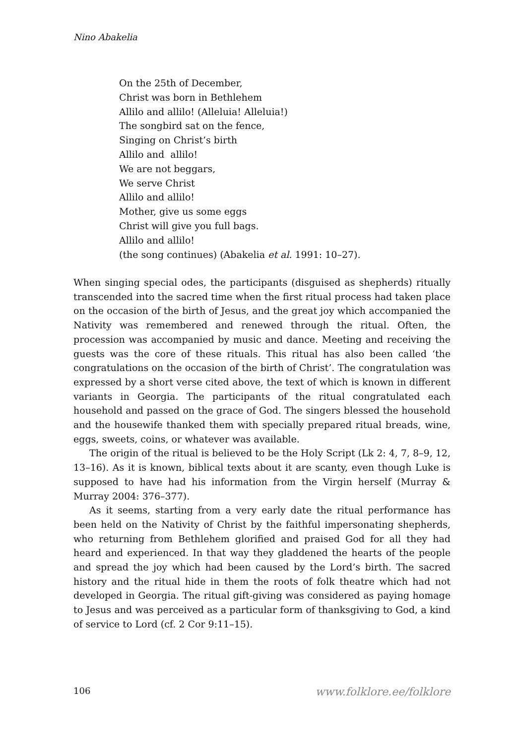Nino Abakelia
On the 25th of December,
Christ was born in Bethlehem
Allilo and allilo! (Alleluia! Alleluia!)
The songbird sat on the fence,
Singing on Christ’s birth
Allilo and allilo!
We are not beggars,
We serve Christ
Allilo and allilo!
Mother, give us some eggs
Christ will give you full bags.
Allilo and allilo!
(the song continues) (Abakelia et al. 1991: 10–27).
When singing special odes, the participants (disguised as shepherds) ritually transcended into the sacred time when the first ritual process had taken place on the occasion of the birth of Jesus, and the great joy which accompanied the Nativity was remembered and renewed through the ritual. Often, the procession was accompanied by music and dance. Meeting and receiving the guests was the core of these rituals. This ritual has also been called ‘the congratulations on the occasion of the birth of Christ’. The congratulation was expressed by a short verse cited above, the text of which is known in different variants in Georgia. The participants of the ritual congratulated each household and passed on the grace of God. The singers blessed the household and the housewife thanked them with specially prepared ritual breads, wine, eggs, sweets, coins, or whatever was available.
The origin of the ritual is believed to be the Holy Script (Lk 2: 4, 7, 8–9, 12, 13–16). As it is known, biblical texts about it are scanty, even though Luke is supposed to have had his information from the Virgin herself (Murray & Murray 2004: 376–377).
As it seems, starting from a very early date the ritual performance has been held on the Nativity of Christ by the faithful impersonating shepherds, who returning from Bethlehem glorified and praised God for all they had heard and experienced. In that way they gladdened the hearts of the people and spread the joy which had been caused by the Lord’s birth. The sacred history and the ritual hide in them the roots of folk theatre which had not developed in Georgia. The ritual gift-giving was considered as paying homage to Jesus and was perceived as a particular form of thanksgiving to God, a kind of service to Lord (cf. 2 Cor 9:11–15).
106 www.folklore.ee/folklore